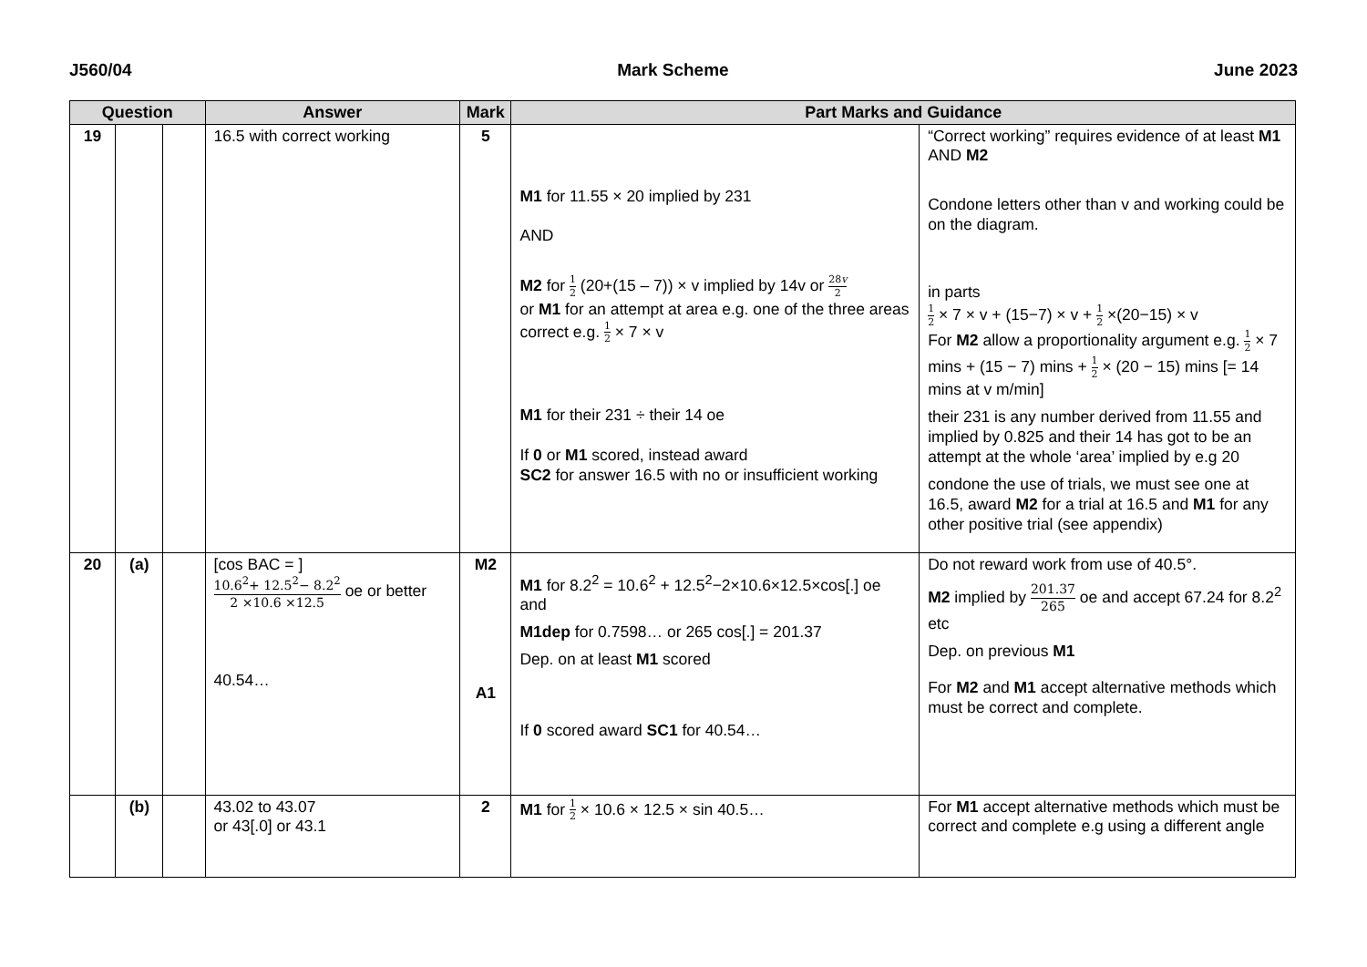J560/04 Mark Scheme June 2023
| Question | | | Answer | Mark | Part Marks and Guidance | |
| --- | --- | --- | --- | --- | --- | --- |
| 19 | | | 16.5 with correct working | 5 | M1 for 11.55 × 20 implied by 231 AND M2 for 1 2 (20+(15 – 7)) × v implied by 14v or 28 v 2 or M1 for an attempt at area e.g. one of the three areas correct e.g. 1 2 × 7 × v M1 for their 231 ÷ their 14 oe If 0 or M1 scored, instead award SC2 for answer 16.5 with no or insufficient working | “Correct working” requires evidence of at least M1 AND M2 Condone letters other than v and working could be on the diagram. in parts 1 2 × 7 × v + (15−7) × v + 1 2 ×(20−15) × v For M2 allow a proportionality argument e.g. 1 2 × 7 mins + (15 − 7) mins + 1 2 × (20 − 15) mins [= 14 mins at v m/min] their 231 is any number derived from 11.55 and implied by 0.825 and their 14 has got to be an attempt at the whole ‘area’ implied by e.g 20 condone the use of trials, we must see one at 16.5, award M2 for a trial at 16.5 and M1 for any other positive trial (see appendix) |
| 20 | (a) | | [cos BAC = ] 10.6<sup>2</sup>+ 12.5<sup>2</sup>− 8.2<sup>2</sup> 2 ×10.6 ×12.5 oe or better 40.54… | M2 A1 | M1 for 8.2<sup>2</sup> = 10.6<sup>2</sup> + 12.5<sup>2</sup>−2×10.6×12.5×cos[.] oe and M1dep for 0.7598… or 265 cos[.] = 201.37 Dep. on at least M1 scored If 0 scored award SC1 for 40.54… | Do not reward work from use of 40.5°. M2 implied by 201.37 265 oe and accept 67.24 for 8.2<sup>2</sup> etc Dep. on previous M1 For M2 and M1 accept alternative methods which must be correct and complete. |
| | (b) | | 43.02 to 43.07 or 43[.0] or 43.1 | 2 | M1 for 1 2 × 10.6 × 12.5 × sin 40.5… | For M1 accept alternative methods which must be correct and complete e.g using a different angle |